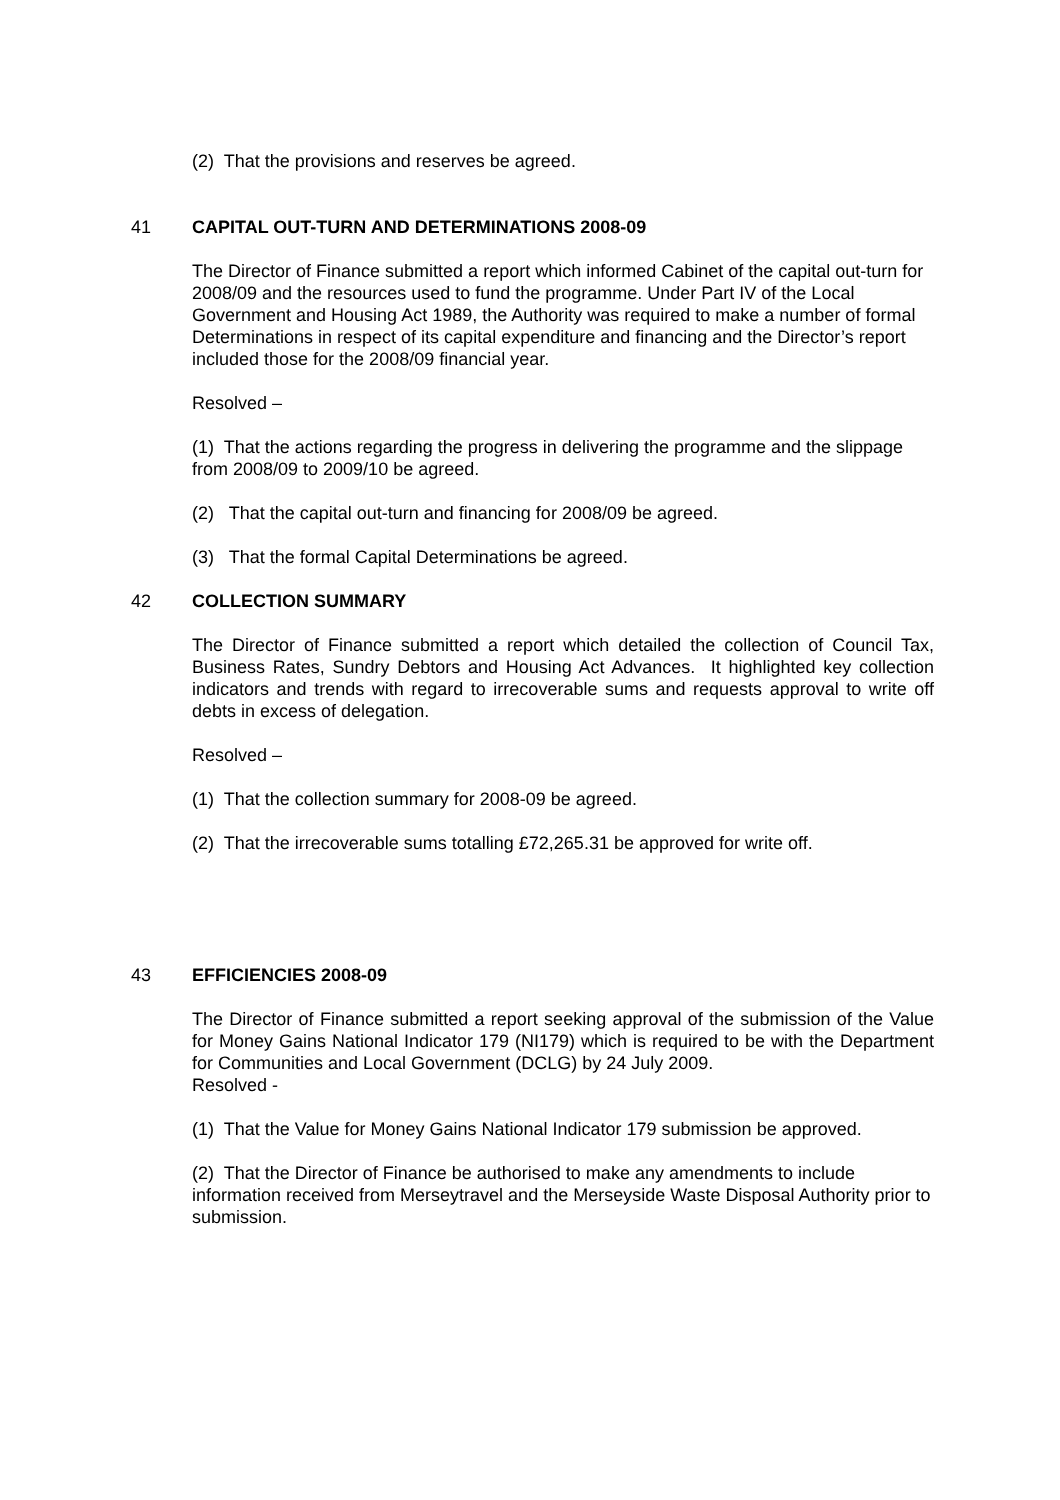(2) That the provisions and reserves be agreed.
41 CAPITAL OUT-TURN AND DETERMINATIONS 2008-09
The Director of Finance submitted a report which informed Cabinet of the capital out-turn for 2008/09 and the resources used to fund the programme. Under Part IV of the Local Government and Housing Act 1989, the Authority was required to make a number of formal Determinations in respect of its capital expenditure and financing and the Director’s report included those for the 2008/09 financial year.
Resolved –
(1) That the actions regarding the progress in delivering the programme and the slippage from 2008/09 to 2009/10 be agreed.
(2) That the capital out-turn and financing for 2008/09 be agreed.
(3) That the formal Capital Determinations be agreed.
42 COLLECTION SUMMARY
The Director of Finance submitted a report which detailed the collection of Council Tax, Business Rates, Sundry Debtors and Housing Act Advances. It highlighted key collection indicators and trends with regard to irrecoverable sums and requests approval to write off debts in excess of delegation.
Resolved –
(1) That the collection summary for 2008-09 be agreed.
(2) That the irrecoverable sums totalling £72,265.31 be approved for write off.
43 EFFICIENCIES 2008-09
The Director of Finance submitted a report seeking approval of the submission of the Value for Money Gains National Indicator 179 (NI179) which is required to be with the Department for Communities and Local Government (DCLG) by 24 July 2009.
Resolved -
(1) That the Value for Money Gains National Indicator 179 submission be approved.
(2) That the Director of Finance be authorised to make any amendments to include information received from Merseytravel and the Merseyside Waste Disposal Authority prior to submission.